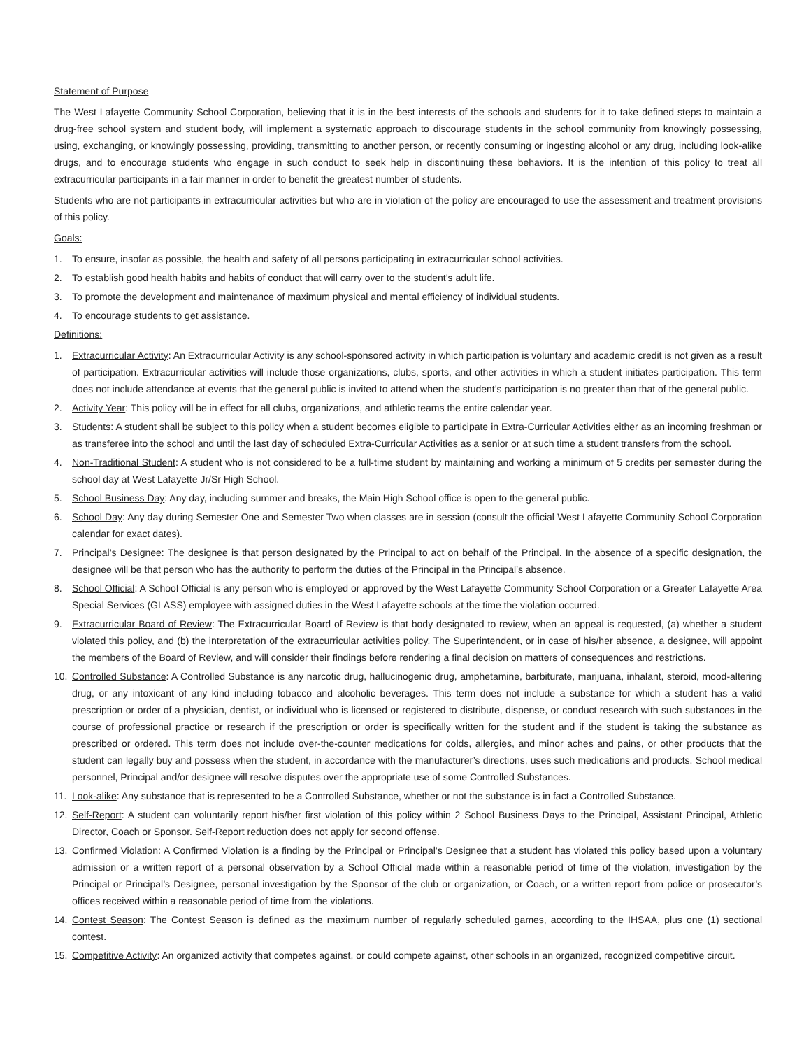Statement of Purpose
The West Lafayette Community School Corporation, believing that it is in the best interests of the schools and students for it to take defined steps to maintain a drug-free school system and student body, will implement a systematic approach to discourage students in the school community from knowingly possessing, using, exchanging, or knowingly possessing, providing, transmitting to another person, or recently consuming or ingesting alcohol or any drug, including look-alike drugs, and to encourage students who engage in such conduct to seek help in discontinuing these behaviors. It is the intention of this policy to treat all extracurricular participants in a fair manner in order to benefit the greatest number of students.
Students who are not participants in extracurricular activities but who are in violation of the policy are encouraged to use the assessment and treatment provisions of this policy.
Goals:
1. To ensure, insofar as possible, the health and safety of all persons participating in extracurricular school activities.
2. To establish good health habits and habits of conduct that will carry over to the student’s adult life.
3. To promote the development and maintenance of maximum physical and mental efficiency of individual students.
4. To encourage students to get assistance.
Definitions:
1. Extracurricular Activity: An Extracurricular Activity is any school-sponsored activity in which participation is voluntary and academic credit is not given as a result of participation. Extracurricular activities will include those organizations, clubs, sports, and other activities in which a student initiates participation. This term does not include attendance at events that the general public is invited to attend when the student’s participation is no greater than that of the general public.
2. Activity Year: This policy will be in effect for all clubs, organizations, and athletic teams the entire calendar year.
3. Students: A student shall be subject to this policy when a student becomes eligible to participate in Extra-Curricular Activities either as an incoming freshman or as transferee into the school and until the last day of scheduled Extra-Curricular Activities as a senior or at such time a student transfers from the school.
4. Non-Traditional Student: A student who is not considered to be a full-time student by maintaining and working a minimum of 5 credits per semester during the school day at West Lafayette Jr/Sr High School.
5. School Business Day: Any day, including summer and breaks, the Main High School office is open to the general public.
6. School Day: Any day during Semester One and Semester Two when classes are in session (consult the official West Lafayette Community School Corporation calendar for exact dates).
7. Principal’s Designee: The designee is that person designated by the Principal to act on behalf of the Principal. In the absence of a specific designation, the designee will be that person who has the authority to perform the duties of the Principal in the Principal’s absence.
8. School Official: A School Official is any person who is employed or approved by the West Lafayette Community School Corporation or a Greater Lafayette Area Special Services (GLASS) employee with assigned duties in the West Lafayette schools at the time the violation occurred.
9. Extracurricular Board of Review: The Extracurricular Board of Review is that body designated to review, when an appeal is requested, (a) whether a student violated this policy, and (b) the interpretation of the extracurricular activities policy. The Superintendent, or in case of his/her absence, a designee, will appoint the members of the Board of Review, and will consider their findings before rendering a final decision on matters of consequences and restrictions.
10. Controlled Substance: A Controlled Substance is any narcotic drug, hallucinogenic drug, amphetamine, barbiturate, marijuana, inhalant, steroid, mood-altering drug, or any intoxicant of any kind including tobacco and alcoholic beverages. This term does not include a substance for which a student has a valid prescription or order of a physician, dentist, or individual who is licensed or registered to distribute, dispense, or conduct research with such substances in the course of professional practice or research if the prescription or order is specifically written for the student and if the student is taking the substance as prescribed or ordered. This term does not include over-the-counter medications for colds, allergies, and minor aches and pains, or other products that the student can legally buy and possess when the student, in accordance with the manufacturer’s directions, uses such medications and products. School medical personnel, Principal and/or designee will resolve disputes over the appropriate use of some Controlled Substances.
11. Look-alike: Any substance that is represented to be a Controlled Substance, whether or not the substance is in fact a Controlled Substance.
12. Self-Report: A student can voluntarily report his/her first violation of this policy within 2 School Business Days to the Principal, Assistant Principal, Athletic Director, Coach or Sponsor. Self-Report reduction does not apply for second offense.
13. Confirmed Violation: A Confirmed Violation is a finding by the Principal or Principal’s Designee that a student has violated this policy based upon a voluntary admission or a written report of a personal observation by a School Official made within a reasonable period of time of the violation, investigation by the Principal or Principal’s Designee, personal investigation by the Sponsor of the club or organization, or Coach, or a written report from police or prosecutor’s offices received within a reasonable period of time from the violations.
14. Contest Season: The Contest Season is defined as the maximum number of regularly scheduled games, according to the IHSAA, plus one (1) sectional contest.
15. Competitive Activity: An organized activity that competes against, or could compete against, other schools in an organized, recognized competitive circuit.